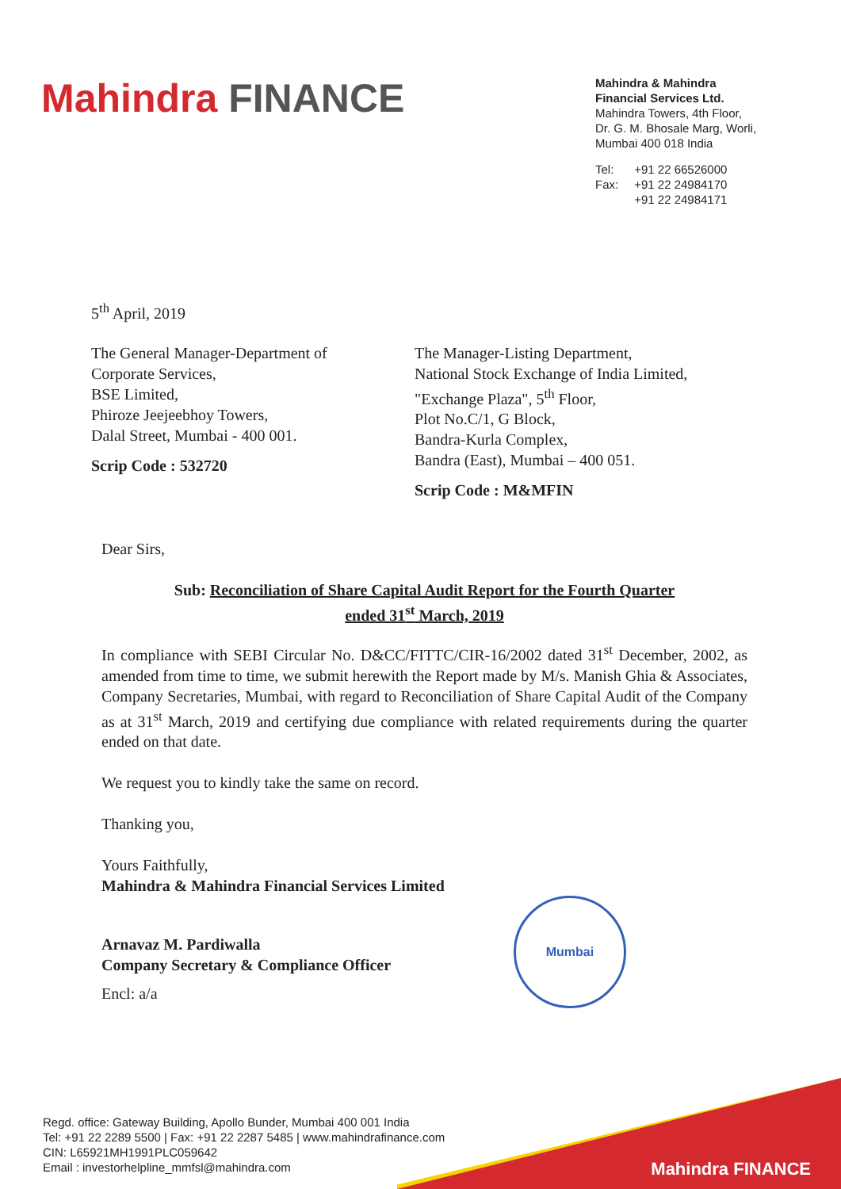Mahindra FINANCE
Mahindra & Mahindra
Financial Services Ltd.
Mahindra Towers, 4th Floor,
Dr. G. M. Bhosale Marg, Worli,
Mumbai 400 018 India
| Tel: | +91 22 66526000 |
| Fax: | +91 22 24984170 |
| | +91 22 24984171 |
5<sup>th</sup> April, 2019
The General Manager-Department of
Corporate Services,
BSE Limited,
Phiroze Jeejeebhoy Towers,
Dalal Street, Mumbai - 400 001.
Scrip Code : 532720
The Manager-Listing Department,
National Stock Exchange of India Limited,
"Exchange Plaza", 5<sup>th</sup> Floor,
Plot No.C/1, G Block,
Bandra-Kurla Complex,
Bandra (East), Mumbai – 400 051.
Scrip Code : M&MFIN
Dear Sirs,
Sub: Reconciliation of Share Capital Audit Report for the Fourth Quarter
ended 31<sup>st</sup> March, 2019
In compliance with SEBI Circular No. D&CC/FITTC/CIR-16/2002 dated 31<sup>st</sup> December, 2002, as amended from time to time, we submit herewith the Report made by M/s. Manish Ghia & Associates, Company Secretaries, Mumbai, with regard to Reconciliation of Share Capital Audit of the Company as at 31<sup>st</sup> March, 2019 and certifying due compliance with related requirements during the quarter ended on that date.
We request you to kindly take the same on record.
Thanking you,
Yours Faithfully,
Mahindra & Mahindra Financial Services Limited
Arnavaz M. Pardiwalla
Company Secretary & Compliance Officer
Encl: a/a
Mumbai
Mahindra FINANCE
Regd. office: Gateway Building, Apollo Bunder, Mumbai 400 001 India
Tel: +91 22 2289 5500 | Fax: +91 22 2287 5485 | www.mahindrafinance.com
CIN: L65921MH1991PLC059642
Email : investorhelpline_mmfsl@mahindra.com